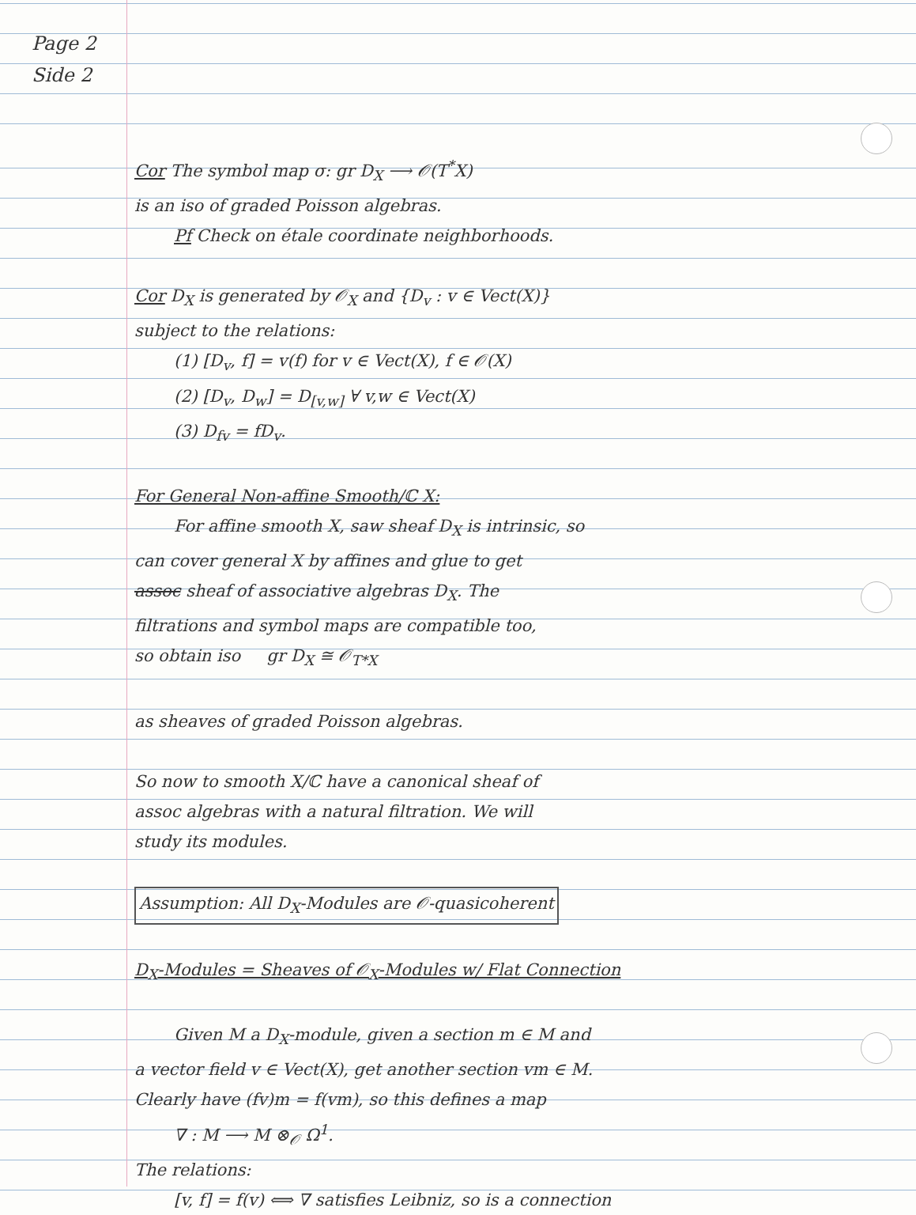Page 2
Side 2
Cor The symbol map σ: gr D<sub>X</sub> ⟶ 𝒪(T<sup>*</sup>X)
is an iso of graded Poisson algebras.
Pf Check on étale coordinate neighborhoods.
Cor D<sub>X</sub> is generated by 𝒪<sub>X</sub> and {D<sub>v</sub> : v ∈ Vect(X)}
subject to the relations:
(1) [D<sub>v</sub>, f] = v(f) for v ∈ Vect(X), f ∈ 𝒪(X)
(2) [D<sub>v</sub>, D<sub>w</sub>] = D<sub>[v,w]</sub> ∀ v,w ∈ Vect(X)
(3) D<sub>fv</sub> = fD<sub>v</sub>.
For General Non-affine Smooth/ℂ X:
For affine smooth X, saw sheaf D<sub>X</sub> is intrinsic, so
can cover general X by affines and glue to get
assoc sheaf of associative algebras D<sub>X</sub>. The
filtrations and symbol maps are compatible too,
so obtain iso gr D<sub>X</sub> ≅ 𝒪<sub>T*X</sub>
as sheaves of graded Poisson algebras.
So now to smooth X/ℂ have a canonical sheaf of
assoc algebras with a natural filtration. We will
study its modules.
Assumption: All D<sub>X</sub>-Modules are 𝒪-quasicoherent
D<sub>X</sub>-Modules = Sheaves of 𝒪<sub>X</sub>-Modules w/ Flat Connection
Given M a D<sub>X</sub>-module, given a section m ∈ M and
a vector field v ∈ Vect(X), get another section vm ∈ M.
Clearly have (fv)m = f(vm), so this defines a map
∇ : M ⟶ M ⊗<sub>𝒪</sub> Ω<sup>1</sup>.
The relations:
[v, f] = f(v) ⟺ ∇ satisfies Leibniz, so is a connection